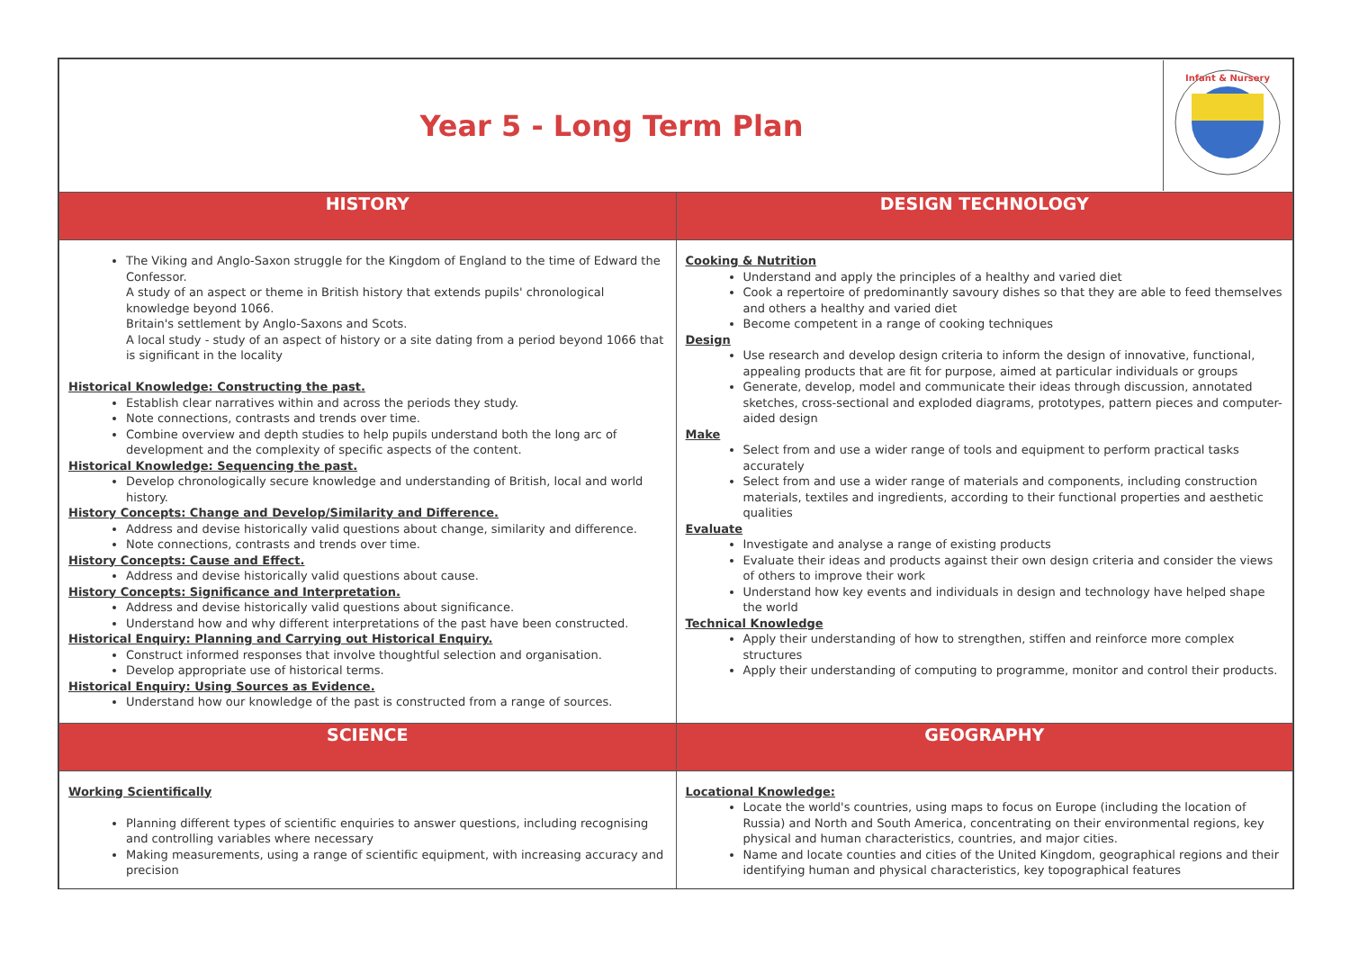| / Year 5 - Long Term Plan / Infant & Nursery / | |
| HISTORY | DESIGN TECHNOLOGY |
| The Viking and Anglo-Saxon struggle for the Kingdom of England to the time of Edward the Confessor. A study of an aspect or theme in British history that extends pupils' chronological knowledge beyond 1066. Britain's settlement by Anglo-Saxons and Scots. A local study - study of an aspect of history or a site dating from a period beyond 1066 that is significant in the locality Historical Knowledge: Constructing the past. Establish clear narratives within and across the periods they study. Note connections, contrasts and trends over time. Combine overview and depth studies to help pupils understand both the long arc of development and the complexity of specific aspects of the content. Historical Knowledge: Sequencing the past. Develop chronologically secure knowledge and understanding of British, local and world history. History Concepts: Change and Develop/Similarity and Difference. Address and devise historically valid questions about change, similarity and difference. Note connections, contrasts and trends over time. History Concepts: Cause and Effect. Address and devise historically valid questions about cause. History Concepts: Significance and Interpretation. Address and devise historically valid questions about significance. Understand how and why different interpretations of the past have been constructed. Historical Enquiry: Planning and Carrying out Historical Enquiry. Construct informed responses that involve thoughtful selection and organisation. Develop appropriate use of historical terms. Historical Enquiry: Using Sources as Evidence. Understand how our knowledge of the past is constructed from a range of sources. | Cooking & Nutrition Understand and apply the principles of a healthy and varied diet Cook a repertoire of predominantly savoury dishes so that they are able to feed themselves and others a healthy and varied diet Become competent in a range of cooking techniques Design Use research and develop design criteria to inform the design of innovative, functional, appealing products that are fit for purpose, aimed at particular individuals or groups Generate, develop, model and communicate their ideas through discussion, annotated sketches, cross-sectional and exploded diagrams, prototypes, pattern pieces and computer-aided design Make Select from and use a wider range of tools and equipment to perform practical tasks accurately Select from and use a wider range of materials and components, including construction materials, textiles and ingredients, according to their functional properties and aesthetic qualities Evaluate Investigate and analyse a range of existing products Evaluate their ideas and products against their own design criteria and consider the views of others to improve their work Understand how key events and individuals in design and technology have helped shape the world Technical Knowledge Apply their understanding of how to strengthen, stiffen and reinforce more complex structures Apply their understanding of computing to programme, monitor and control their products. |
| SCIENCE | GEOGRAPHY |
| Working Scientifically Planning different types of scientific enquiries to answer questions, including recognising and controlling variables where necessary Making measurements, using a range of scientific equipment, with increasing accuracy and precision | Locational Knowledge: Locate the world's countries, using maps to focus on Europe (including the location of Russia) and North and South America, concentrating on their environmental regions, key physical and human characteristics, countries, and major cities. Name and locate counties and cities of the United Kingdom, geographical regions and their identifying human and physical characteristics, key topographical features |